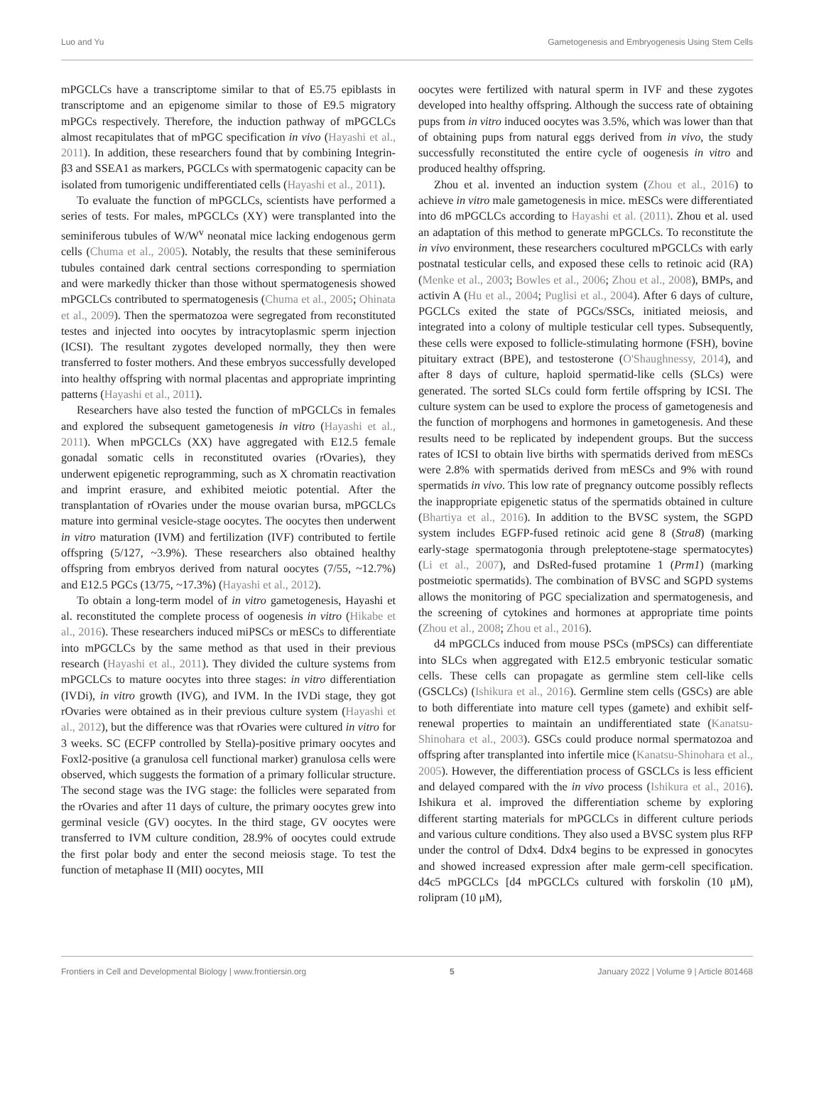Luo and Yu Gametogenesis and Embryogenesis Using Stem Cells
mPGCLCs have a transcriptome similar to that of E5.75 epiblasts in transcriptome and an epigenome similar to those of E9.5 migratory mPGCs respectively. Therefore, the induction pathway of mPGCLCs almost recapitulates that of mPGC specification in vivo (Hayashi et al., 2011). In addition, these researchers found that by combining Integrin-β3 and SSEA1 as markers, PGCLCs with spermatogenic capacity can be isolated from tumorigenic undifferentiated cells (Hayashi et al., 2011).
To evaluate the function of mPGCLCs, scientists have performed a series of tests. For males, mPGCLCs (XY) were transplanted into the seminiferous tubules of W/W<sup>v</sup> neonatal mice lacking endogenous germ cells (Chuma et al., 2005). Notably, the results that these seminiferous tubules contained dark central sections corresponding to spermiation and were markedly thicker than those without spermatogenesis showed mPGCLCs contributed to spermatogenesis (Chuma et al., 2005; Ohinata et al., 2009). Then the spermatozoa were segregated from reconstituted testes and injected into oocytes by intracytoplasmic sperm injection (ICSI). The resultant zygotes developed normally, they then were transferred to foster mothers. And these embryos successfully developed into healthy offspring with normal placentas and appropriate imprinting patterns (Hayashi et al., 2011).
Researchers have also tested the function of mPGCLCs in females and explored the subsequent gametogenesis in vitro (Hayashi et al., 2011). When mPGCLCs (XX) have aggregated with E12.5 female gonadal somatic cells in reconstituted ovaries (rOvaries), they underwent epigenetic reprogramming, such as X chromatin reactivation and imprint erasure, and exhibited meiotic potential. After the transplantation of rOvaries under the mouse ovarian bursa, mPGCLCs mature into germinal vesicle-stage oocytes. The oocytes then underwent in vitro maturation (IVM) and fertilization (IVF) contributed to fertile offspring (5/127, ~3.9%). These researchers also obtained healthy offspring from embryos derived from natural oocytes (7/55, ~12.7%) and E12.5 PGCs (13/75, ~17.3%) (Hayashi et al., 2012).
To obtain a long-term model of in vitro gametogenesis, Hayashi et al. reconstituted the complete process of oogenesis in vitro (Hikabe et al., 2016). These researchers induced miPSCs or mESCs to differentiate into mPGCLCs by the same method as that used in their previous research (Hayashi et al., 2011). They divided the culture systems from mPGCLCs to mature oocytes into three stages: in vitro differentiation (IVDi), in vitro growth (IVG), and IVM. In the IVDi stage, they got rOvaries were obtained as in their previous culture system (Hayashi et al., 2012), but the difference was that rOvaries were cultured in vitro for 3 weeks. SC (ECFP controlled by Stella)-positive primary oocytes and Foxl2-positive (a granulosa cell functional marker) granulosa cells were observed, which suggests the formation of a primary follicular structure. The second stage was the IVG stage: the follicles were separated from the rOvaries and after 11 days of culture, the primary oocytes grew into germinal vesicle (GV) oocytes. In the third stage, GV oocytes were transferred to IVM culture condition, 28.9% of oocytes could extrude the first polar body and enter the second meiosis stage. To test the function of metaphase II (MII) oocytes, MII
oocytes were fertilized with natural sperm in IVF and these zygotes developed into healthy offspring. Although the success rate of obtaining pups from in vitro induced oocytes was 3.5%, which was lower than that of obtaining pups from natural eggs derived from in vivo, the study successfully reconstituted the entire cycle of oogenesis in vitro and produced healthy offspring.
Zhou et al. invented an induction system (Zhou et al., 2016) to achieve in vitro male gametogenesis in mice. mESCs were differentiated into d6 mPGCLCs according to Hayashi et al. (2011). Zhou et al. used an adaptation of this method to generate mPGCLCs. To reconstitute the in vivo environment, these researchers cocultured mPGCLCs with early postnatal testicular cells, and exposed these cells to retinoic acid (RA) (Menke et al., 2003; Bowles et al., 2006; Zhou et al., 2008), BMPs, and activin A (Hu et al., 2004; Puglisi et al., 2004). After 6 days of culture, PGCLCs exited the state of PGCs/SSCs, initiated meiosis, and integrated into a colony of multiple testicular cell types. Subsequently, these cells were exposed to follicle-stimulating hormone (FSH), bovine pituitary extract (BPE), and testosterone (O'Shaughnessy, 2014), and after 8 days of culture, haploid spermatid-like cells (SLCs) were generated. The sorted SLCs could form fertile offspring by ICSI. The culture system can be used to explore the process of gametogenesis and the function of morphogens and hormones in gametogenesis. And these results need to be replicated by independent groups. But the success rates of ICSI to obtain live births with spermatids derived from mESCs were 2.8% with spermatids derived from mESCs and 9% with round spermatids in vivo. This low rate of pregnancy outcome possibly reflects the inappropriate epigenetic status of the spermatids obtained in culture (Bhartiya et al., 2016). In addition to the BVSC system, the SGPD system includes EGFP-fused retinoic acid gene 8 (Stra8) (marking early-stage spermatogonia through preleptotene-stage spermatocytes) (Li et al., 2007), and DsRed-fused protamine 1 (Prm1) (marking postmeiotic spermatids). The combination of BVSC and SGPD systems allows the monitoring of PGC specialization and spermatogenesis, and the screening of cytokines and hormones at appropriate time points (Zhou et al., 2008; Zhou et al., 2016).
d4 mPGCLCs induced from mouse PSCs (mPSCs) can differentiate into SLCs when aggregated with E12.5 embryonic testicular somatic cells. These cells can propagate as germline stem cell-like cells (GSCLCs) (Ishikura et al., 2016). Germline stem cells (GSCs) are able to both differentiate into mature cell types (gamete) and exhibit self-renewal properties to maintain an undifferentiated state (Kanatsu-Shinohara et al., 2003). GSCs could produce normal spermatozoa and offspring after transplanted into infertile mice (Kanatsu-Shinohara et al., 2005). However, the differentiation process of GSCLCs is less efficient and delayed compared with the in vivo process (Ishikura et al., 2016). Ishikura et al. improved the differentiation scheme by exploring different starting materials for mPGCLCs in different culture periods and various culture conditions. They also used a BVSC system plus RFP under the control of Ddx4. Ddx4 begins to be expressed in gonocytes and showed increased expression after male germ-cell specification. d4c5 mPGCLCs [d4 mPGCLCs cultured with forskolin (10 μM), rolipram (10 μM),
Frontiers in Cell and Developmental Biology | www.frontiersin.org 5 January 2022 | Volume 9 | Article 801468